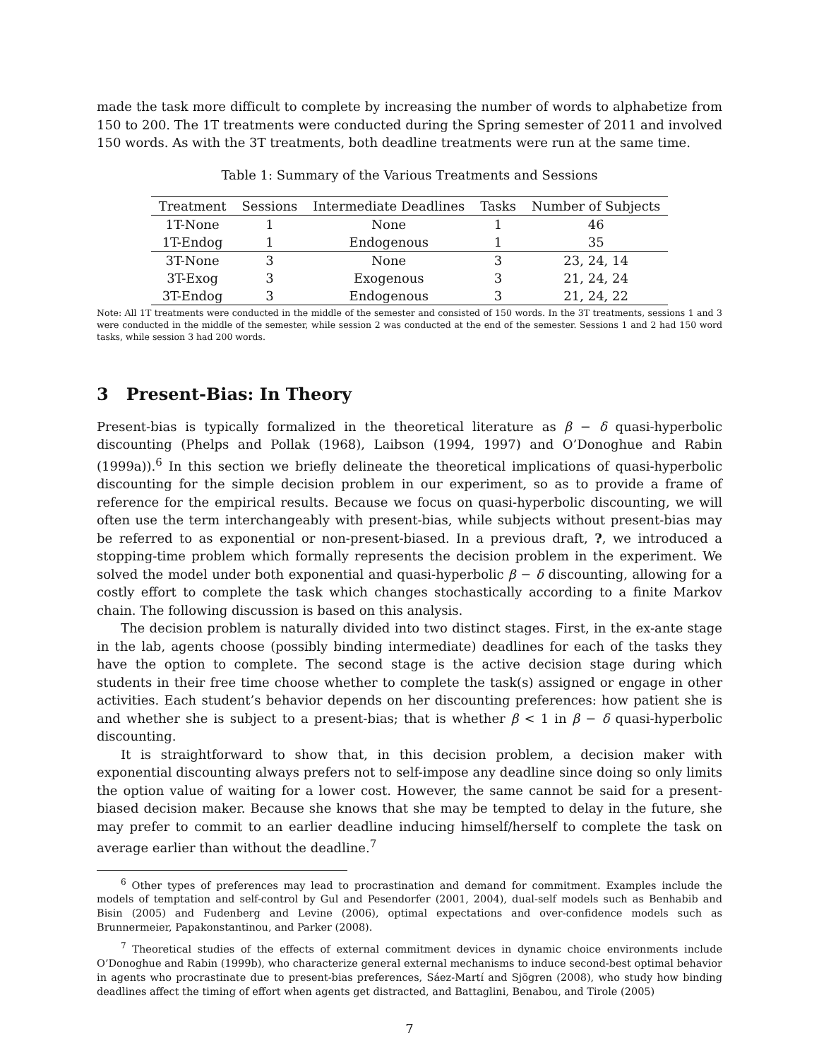made the task more difficult to complete by increasing the number of words to alphabetize from 150 to 200. The 1T treatments were conducted during the Spring semester of 2011 and involved 150 words. As with the 3T treatments, both deadline treatments were run at the same time.
Table 1: Summary of the Various Treatments and Sessions
| Treatment | Sessions | Intermediate Deadlines | Tasks | Number of Subjects |
| --- | --- | --- | --- | --- |
| 1T-None | 1 | None | 1 | 46 |
| 1T-Endog | 1 | Endogenous | 1 | 35 |
| 3T-None | 3 | None | 3 | 23, 24, 14 |
| 3T-Exog | 3 | Exogenous | 3 | 21, 24, 24 |
| 3T-Endog | 3 | Endogenous | 3 | 21, 24, 22 |
Note: All 1T treatments were conducted in the middle of the semester and consisted of 150 words. In the 3T treatments, sessions 1 and 3 were conducted in the middle of the semester, while session 2 was conducted at the end of the semester. Sessions 1 and 2 had 150 word tasks, while session 3 had 200 words.
3 Present-Bias: In Theory
Present-bias is typically formalized in the theoretical literature as β − δ quasi-hyperbolic discounting (Phelps and Pollak (1968), Laibson (1994, 1997) and O’Donoghue and Rabin (1999a)).<sup>6</sup> In this section we briefly delineate the theoretical implications of quasi-hyperbolic discounting for the simple decision problem in our experiment, so as to provide a frame of reference for the empirical results. Because we focus on quasi-hyperbolic discounting, we will often use the term interchangeably with present-bias, while subjects without present-bias may be referred to as exponential or non-present-biased. In a previous draft, ?, we introduced a stopping-time problem which formally represents the decision problem in the experiment. We solved the model under both exponential and quasi-hyperbolic β − δ discounting, allowing for a costly effort to complete the task which changes stochastically according to a finite Markov chain. The following discussion is based on this analysis.
The decision problem is naturally divided into two distinct stages. First, in the ex-ante stage in the lab, agents choose (possibly binding intermediate) deadlines for each of the tasks they have the option to complete. The second stage is the active decision stage during which students in their free time choose whether to complete the task(s) assigned or engage in other activities. Each student’s behavior depends on her discounting preferences: how patient she is and whether she is subject to a present-bias; that is whether β < 1 in β − δ quasi-hyperbolic discounting.
It is straightforward to show that, in this decision problem, a decision maker with exponential discounting always prefers not to self-impose any deadline since doing so only limits the option value of waiting for a lower cost. However, the same cannot be said for a present-biased decision maker. Because she knows that she may be tempted to delay in the future, she may prefer to commit to an earlier deadline inducing himself/herself to complete the task on average earlier than without the deadline.<sup>7</sup>
<sup>6</sup> Other types of preferences may lead to procrastination and demand for commitment. Examples include the models of temptation and self-control by Gul and Pesendorfer (2001, 2004), dual-self models such as Benhabib and Bisin (2005) and Fudenberg and Levine (2006), optimal expectations and over-confidence models such as Brunnermeier, Papakonstantinou, and Parker (2008).
<sup>7</sup> Theoretical studies of the effects of external commitment devices in dynamic choice environments include O’Donoghue and Rabin (1999b), who characterize general external mechanisms to induce second-best optimal behavior in agents who procrastinate due to present-bias preferences, Sáez-Martí and Sjögren (2008), who study how binding deadlines affect the timing of effort when agents get distracted, and Battaglini, Benabou, and Tirole (2005)
7